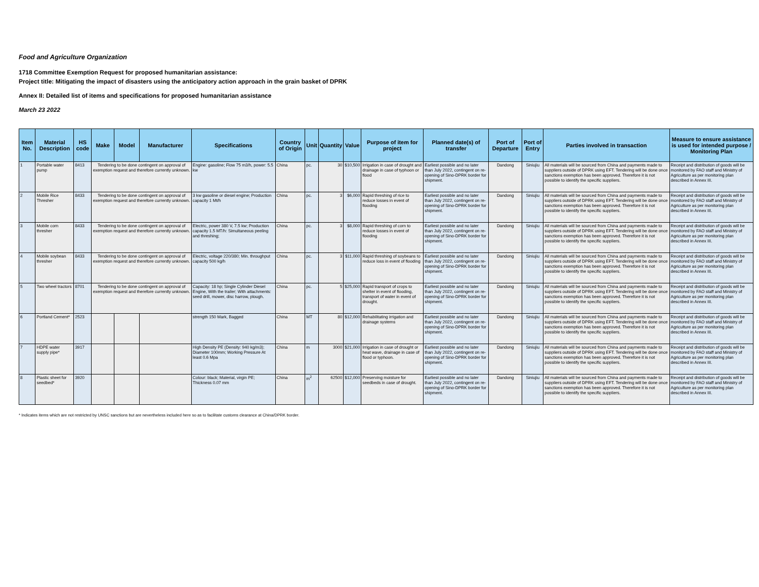Food and Agriculture Organization
1718 Committee Exemption Request for proposed humanitarian assistance:
Project title: Mitigating the impact of disasters using the anticipatory action approach in the grain basket of DPRK
Annex II: Detailed list of items and specifications for proposed humanitarian assistance
March 23 2022
| Item No. | Material Description | HS code | Make | Model | Manufacturer | Specifications | Country of Origin | Unit | Quantity | Value | Purpose of item for project | Planned date(s) of transfer | Port of Departure | Port of Entry | Parties involved in transaction | Measure to ensure assistance is used for intended purpose / Monitoring Plan |
| --- | --- | --- | --- | --- | --- | --- | --- | --- | --- | --- | --- | --- | --- | --- | --- | --- |
| 1 | Portable water pump | 8413 | Tendering to be done contingent on approval of exemption request and therefore currently unknown. | | | Engine: gasoline; Flow 75 m3/h, power: 5.5 kw | China | pc. | 30 | $10,500 | Irrigation in case of drought and drainage in case of typhoon or flood | Earliest possible and no later than July 2022, contingent on re-opening of Sino-DPRK border for shipment. | Dandong | Siniujiu | All materials will be sourced from China and payments made to suppliers outside of DPRK using EFT. Tendering will be done once sanctions exemption has been approved. Therefore it is not possible to identify the specific suppliers. | Receipt and distribution of goods will be monitored by FAO staff and Ministry of Agriculture as per monitoring plan described in Annex III. |
| 2 | Mobile Rice Thresher | 8433 | Tendering to be done contingent on approval of exemption request and therefore currently unknown. | | | 3 kw gasoline or diesel engine; Production capacity 1 Mt/h | China | pc. | 3 | $6,000 | Rapid threshing of rice to reduce losses in event of flooding | Earliest possible and no later than July 2022, contingent on re-opening of Sino-DPRK border for shipment. | Dandong | Siniujiu | All materials will be sourced from China and payments made to suppliers outside of DPRK using EFT. Tendering will be done once sanctions exemption has been approved. Therefore it is not possible to identify the specific suppliers. | Receipt and distribution of goods will be monitored by FAO staff and Ministry of Agriculture as per monitoring plan described in Annex III. |
| 3 | Mobile corn thresher | 8433 | Tendering to be done contingent on approval of exemption request and therefore currently unknown. | | | Electric, power 380 V, 7.5 kw; Production capacity 1.5 MT/h: Simultaneous peeling and threshing; | China | pc. | 3 | $8,000 | Rapid threshing of corn to reduce losses in event of flooding | Earliest possible and no later than July 2022, contingent on re-opening of Sino-DPRK border for shipment. | Dandong | Siniujiu | All materials will be sourced from China and payments made to suppliers outside of DPRK using EFT. Tendering will be done once sanctions exemption has been approved. Therefore it is not possible to identify the specific suppliers. | Receipt and distribution of goods will be monitored by FAO staff and Ministry of Agriculture as per monitoring plan described in Annex III. |
| 4 | Mobile soybean thresher | 8433 | Tendering to be done contingent on approval of exemption request and therefore currently unknown. | | | Electric, voltage 220/380; Min. throughput capacity 500 kg/h | China | pc. | 3 | $11,000 | Rapid threshing of soybeans to reduce loss in event of flooding | Earliest possible and no later than July 2022, contingent on re-opening of Sino-DPRK border for shipment. | Dandong | Siniujiu | All materials will be sourced from China and payments made to suppliers outside of DPRK using EFT. Tendering will be done once sanctions exemption has been approved. Therefore it is not possible to identify the specific suppliers. | Receipt and distribution of goods will be monitored by FAO staff and Ministry of Agriculture as per monitoring plan described in Annex III. |
| 5 | Two wheel tractors | 8701 | Tendering to be done contingent on approval of exemption request and therefore currently unknown. | | | Capacity: 18 hp; Single Cylinder Diesel Engine, With the trailer; With attachments: seed drill, mower, disc harrow, plough. | China | pc. | 5 | $25,000 | Rapid transport of crops to shelter in event of flooding, transport of water in event of drought. | Earliest possible and no later than July 2022, contingent on re-opening of Sino-DPRK border for shipment. | Dandong | Siniujiu | All materials will be sourced from China and payments made to suppliers outside of DPRK using EFT. Tendering will be done once sanctions exemption has been approved. Therefore it is not possible to identify the specific suppliers. | Receipt and distribution of goods will be monitored by FAO staff and Ministry of Agriculture as per monitoring plan described in Annex III. |
| 6 | Portland Cement* | 2523 | | | | strength 150 Mark, Bagged | China | MT | 80 | $12,000 | Rehabilitating irrigation and drainage systems | Earliest possible and no later than July 2022, contingent on re-opening of Sino-DPRK border for shipment. | Dandong | Siniujiu | All materials will be sourced from China and payments made to suppliers outside of DPRK using EFT. Tendering will be done once sanctions exemption has been approved. Therefore it is not possible to identify the specific suppliers. | Receipt and distribution of goods will be monitored by FAO staff and Ministry of Agriculture as per monitoring plan described in Annex III. |
| 7 | HDPE water supply pipe* | 3917 | | | | High Density PE (Density: 940 kg/m3); Diameter 100mm; Working Pressure At least 0.6 Mpa | China | m | 3000 | $21,000 | Irrigation in case of drought or heat wave, drainage in case of flood or typhoon. | Earliest possible and no later than July 2022, contingent on re-opening of Sino-DPRK border for shipment. | Dandong | Siniujiu | All materials will be sourced from China and payments made to suppliers outside of DPRK using EFT. Tendering will be done once sanctions exemption has been approved. Therefore it is not possible to identify the specific suppliers. | Receipt and distribution of goods will be monitored by FAO staff and Ministry of Agriculture as per monitoring plan described in Annex III. |
| 8 | Plastic sheet for seedbed* | 3920 | | | | Colour: black; Material, virgin PE; Thickness 0.07 mm | China | m<sup>2</sup> | 62500 | $12,000 | Preserving moisture for seedbeds in case of drought. | Earliest possible and no later than July 2022, contingent on re-opening of Sino-DPRK border for shipment. | Dandong | Siniujiu | All materials will be sourced from China and payments made to suppliers outside of DPRK using EFT. Tendering will be done once sanctions exemption has been approved. Therefore it is not possible to identify the specific suppliers. | Receipt and distribution of goods will be monitored by FAO staff and Ministry of Agriculture as per monitoring plan described in Annex III. |
* Indicates items which are not restricted by UNSC sanctions but are nevertheless included here so as to facilitate customs clearance at China/DPRK border.